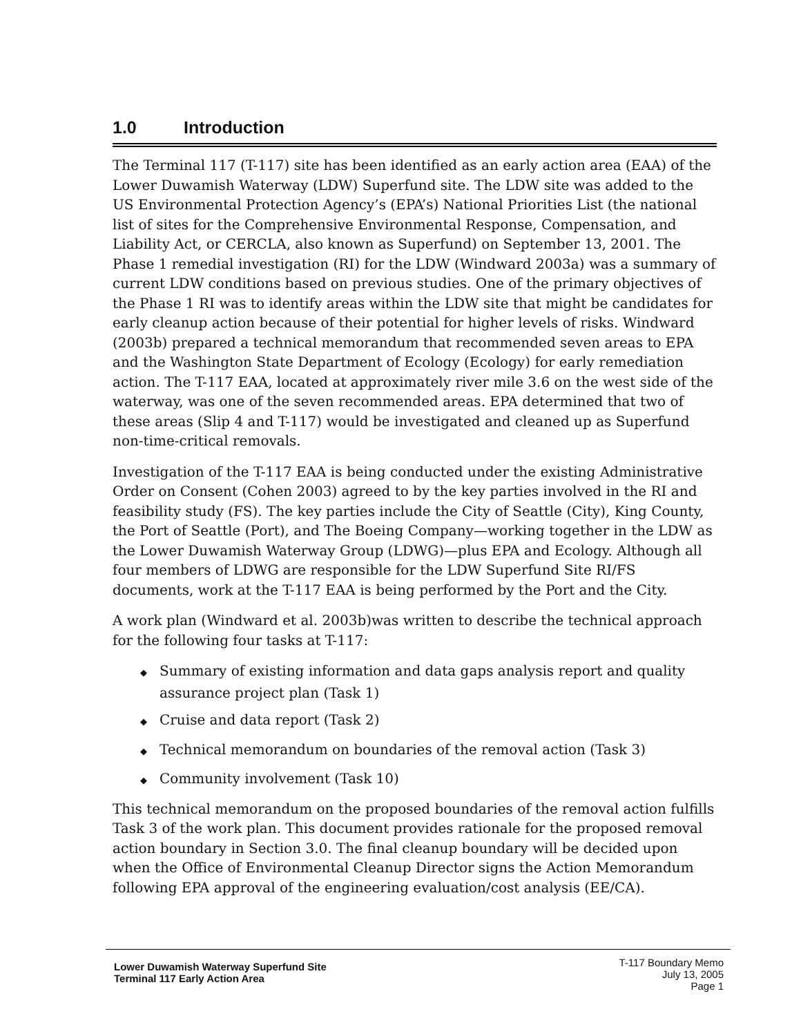1.0 Introduction
The Terminal 117 (T-117) site has been identified as an early action area (EAA) of the Lower Duwamish Waterway (LDW) Superfund site. The LDW site was added to the US Environmental Protection Agency’s (EPA’s) National Priorities List (the national list of sites for the Comprehensive Environmental Response, Compensation, and Liability Act, or CERCLA, also known as Superfund) on September 13, 2001. The Phase 1 remedial investigation (RI) for the LDW (Windward 2003a) was a summary of current LDW conditions based on previous studies. One of the primary objectives of the Phase 1 RI was to identify areas within the LDW site that might be candidates for early cleanup action because of their potential for higher levels of risks. Windward (2003b) prepared a technical memorandum that recommended seven areas to EPA and the Washington State Department of Ecology (Ecology) for early remediation action. The T-117 EAA, located at approximately river mile 3.6 on the west side of the waterway, was one of the seven recommended areas. EPA determined that two of these areas (Slip 4 and T-117) would be investigated and cleaned up as Superfund non-time-critical removals.
Investigation of the T-117 EAA is being conducted under the existing Administrative Order on Consent (Cohen 2003) agreed to by the key parties involved in the RI and feasibility study (FS). The key parties include the City of Seattle (City), King County, the Port of Seattle (Port), and The Boeing Company—working together in the LDW as the Lower Duwamish Waterway Group (LDWG)—plus EPA and Ecology. Although all four members of LDWG are responsible for the LDW Superfund Site RI/FS documents, work at the T-117 EAA is being performed by the Port and the City.
A work plan (Windward et al. 2003b)was written to describe the technical approach for the following four tasks at T-117:
◆ Summary of existing information and data gaps analysis report and quality assurance project plan (Task 1)
◆ Cruise and data report (Task 2)
◆ Technical memorandum on boundaries of the removal action (Task 3)
◆ Community involvement (Task 10)
This technical memorandum on the proposed boundaries of the removal action fulfills Task 3 of the work plan. This document provides rationale for the proposed removal action boundary in Section 3.0. The final cleanup boundary will be decided upon when the Office of Environmental Cleanup Director signs the Action Memorandum following EPA approval of the engineering evaluation/cost analysis (EE/CA).
Lower Duwamish Waterway Superfund Site
Terminal 117 Early Action Area
T-117 Boundary Memo
July 13, 2005
Page 1